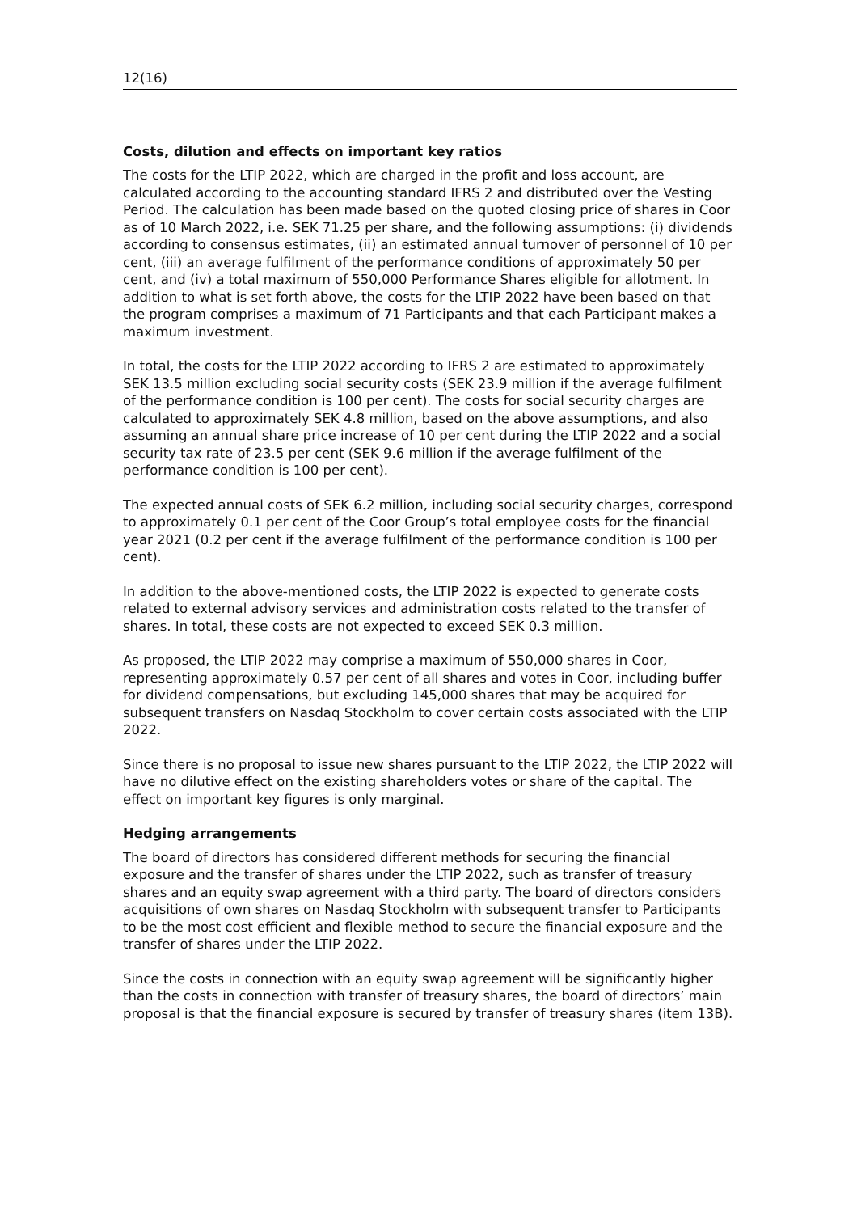12(16)
Costs, dilution and effects on important key ratios
The costs for the LTIP 2022, which are charged in the profit and loss account, are calculated according to the accounting standard IFRS 2 and distributed over the Vesting Period. The calculation has been made based on the quoted closing price of shares in Coor as of 10 March 2022, i.e. SEK 71.25 per share, and the following assumptions: (i) dividends according to consensus estimates, (ii) an estimated annual turnover of personnel of 10 per cent, (iii) an average fulfilment of the performance conditions of approximately 50 per cent, and (iv) a total maximum of 550,000 Performance Shares eligible for allotment. In addition to what is set forth above, the costs for the LTIP 2022 have been based on that the program comprises a maximum of 71 Participants and that each Participant makes a maximum investment.
In total, the costs for the LTIP 2022 according to IFRS 2 are estimated to approximately SEK 13.5 million excluding social security costs (SEK 23.9 million if the average fulfilment of the performance condition is 100 per cent). The costs for social security charges are calculated to approximately SEK 4.8 million, based on the above assumptions, and also assuming an annual share price increase of 10 per cent during the LTIP 2022 and a social security tax rate of 23.5 per cent (SEK 9.6 million if the average fulfilment of the performance condition is 100 per cent).
The expected annual costs of SEK 6.2 million, including social security charges, correspond to approximately 0.1 per cent of the Coor Group’s total employee costs for the financial year 2021 (0.2 per cent if the average fulfilment of the performance condition is 100 per cent).
In addition to the above-mentioned costs, the LTIP 2022 is expected to generate costs related to external advisory services and administration costs related to the transfer of shares. In total, these costs are not expected to exceed SEK 0.3 million.
As proposed, the LTIP 2022 may comprise a maximum of 550,000 shares in Coor, representing approximately 0.57 per cent of all shares and votes in Coor, including buffer for dividend compensations, but excluding 145,000 shares that may be acquired for subsequent transfers on Nasdaq Stockholm to cover certain costs associated with the LTIP 2022.
Since there is no proposal to issue new shares pursuant to the LTIP 2022, the LTIP 2022 will have no dilutive effect on the existing shareholders votes or share of the capital. The effect on important key figures is only marginal.
Hedging arrangements
The board of directors has considered different methods for securing the financial exposure and the transfer of shares under the LTIP 2022, such as transfer of treasury shares and an equity swap agreement with a third party. The board of directors considers acquisitions of own shares on Nasdaq Stockholm with subsequent transfer to Participants to be the most cost efficient and flexible method to secure the financial exposure and the transfer of shares under the LTIP 2022.
Since the costs in connection with an equity swap agreement will be significantly higher than the costs in connection with transfer of treasury shares, the board of directors’ main proposal is that the financial exposure is secured by transfer of treasury shares (item 13B).